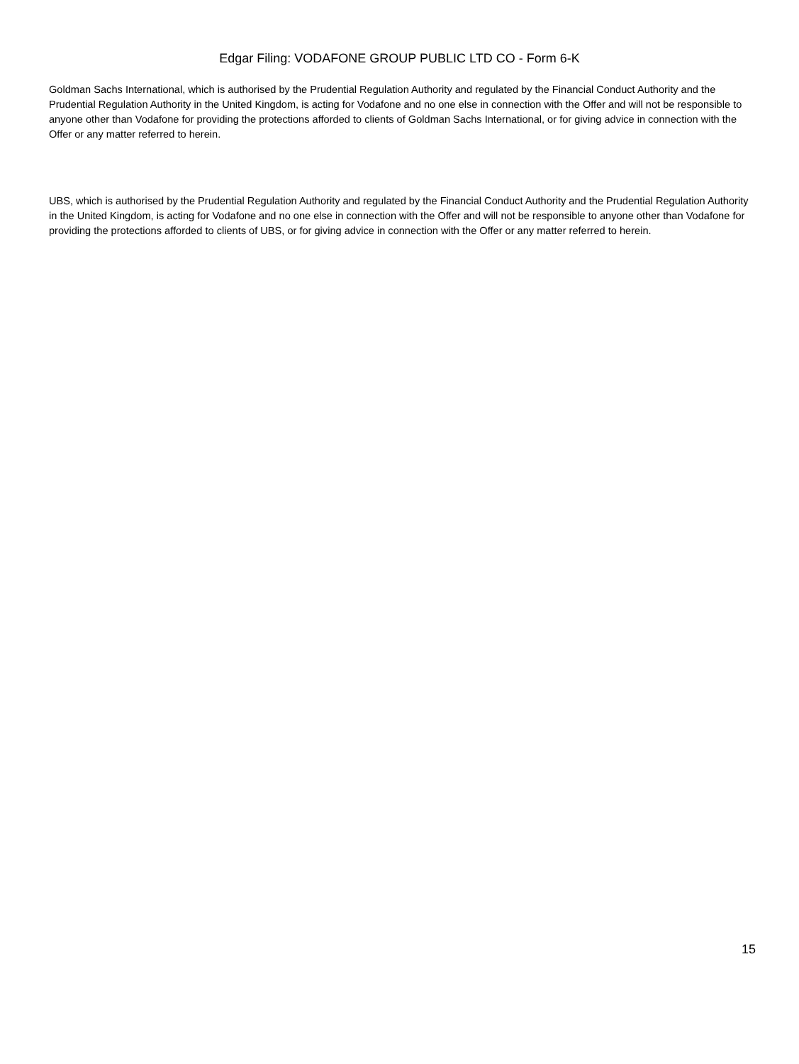Edgar Filing: VODAFONE GROUP PUBLIC LTD CO - Form 6-K
Goldman Sachs International, which is authorised by the Prudential Regulation Authority and regulated by the Financial Conduct Authority and the Prudential Regulation Authority in the United Kingdom, is acting for Vodafone and no one else in connection with the Offer and will not be responsible to anyone other than Vodafone for providing the protections afforded to clients of Goldman Sachs International, or for giving advice in connection with the Offer or any matter referred to herein.
UBS, which is authorised by the Prudential Regulation Authority and regulated by the Financial Conduct Authority and the Prudential Regulation Authority in the United Kingdom, is acting for Vodafone and no one else in connection with the Offer and will not be responsible to anyone other than Vodafone for providing the protections afforded to clients of UBS, or for giving advice in connection with the Offer or any matter referred to herein.
15